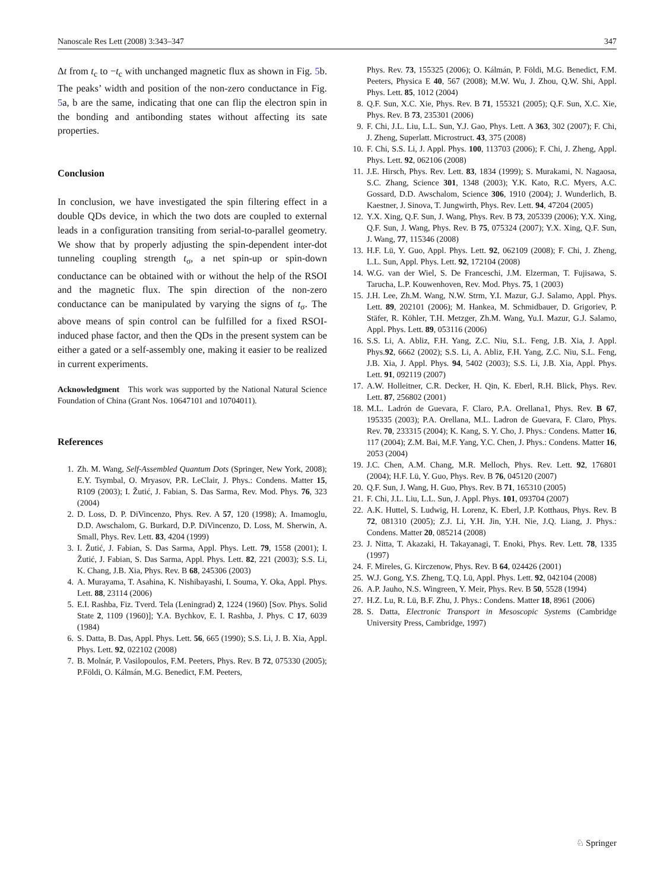Nanoscale Res Lett (2008) 3:343–347 347
Δt from t<sub>c</sub> to −t<sub>c</sub> with unchanged magnetic flux as shown in Fig. 5b. The peaks’ width and position of the non-zero conductance in Fig. 5a, b are the same, indicating that one can flip the electron spin in the bonding and antibonding states without affecting its sate properties.
Conclusion
In conclusion, we have investigated the spin filtering effect in a double QDs device, in which the two dots are coupled to external leads in a configuration transiting from serial-to-parallel geometry. We show that by properly adjusting the spin-dependent inter-dot tunneling coupling strength t<sub>σ</sub>, a net spin-up or spin-down conductance can be obtained with or without the help of the RSOI and the magnetic flux. The spin direction of the non-zero conductance can be manipulated by varying the signs of t<sub>σ</sub>. The above means of spin control can be fulfilled for a fixed RSOI-induced phase factor, and then the QDs in the present system can be either a gated or a self-assembly one, making it easier to be realized in current experiments.
Acknowledgment This work was supported by the National Natural Science Foundation of China (Grant Nos. 10647101 and 10704011).
References
1. Zh. M. Wang, Self-Assembled Quantum Dots (Springer, New York, 2008); E.Y. Tsymbal, O. Mryasov, P.R. LeClair, J. Phys.: Condens. Matter 15, R109 (2003); I. Žutić, J. Fabian, S. Das Sarma, Rev. Mod. Phys. 76, 323 (2004)
2. D. Loss, D. P. DiVincenzo, Phys. Rev. A 57, 120 (1998); A. Imamoglu, D.D. Awschalom, G. Burkard, D.P. DiVincenzo, D. Loss, M. Sherwin, A. Small, Phys. Rev. Lett. 83, 4204 (1999)
3. I. Žutić, J. Fabian, S. Das Sarma, Appl. Phys. Lett. 79, 1558 (2001); I. Žutić, J. Fabian, S. Das Sarma, Appl. Phys. Lett. 82, 221 (2003); S.S. Li, K. Chang, J.B. Xia, Phys. Rev. B 68, 245306 (2003)
4. A. Murayama, T. Asahina, K. Nishibayashi, I. Souma, Y. Oka, Appl. Phys. Lett. 88, 23114 (2006)
5. E.I. Rashba, Fiz. Tverd. Tela (Leningrad) 2, 1224 (1960) [Sov. Phys. Solid State 2, 1109 (1960)]; Y.A. Bychkov, E. I. Rashba, J. Phys. C 17, 6039 (1984)
6. S. Datta, B. Das, Appl. Phys. Lett. 56, 665 (1990); S.S. Li, J. B. Xia, Appl. Phys. Lett. 92, 022102 (2008)
7. B. Molnár, P. Vasilopoulos, F.M. Peeters, Phys. Rev. B 72, 075330 (2005); P.Földi, O. Kálmán, M.G. Benedict, F.M. Peeters,
Phys. Rev. 73, 155325 (2006); O. Kálmán, P. Földi, M.G. Benedict, F.M. Peeters, Physica E 40, 567 (2008); M.W. Wu, J. Zhou, Q.W. Shi, Appl. Phys. Lett. 85, 1012 (2004)
8. Q.F. Sun, X.C. Xie, Phys. Rev. B 71, 155321 (2005); Q.F. Sun, X.C. Xie, Phys. Rev. B 73, 235301 (2006)
9. F. Chi, J.L. Liu, L.L. Sun, Y.J. Gao, Phys. Lett. A 363, 302 (2007); F. Chi, J. Zheng, Superlatt. Microstruct. 43, 375 (2008)
10. F. Chi, S.S. Li, J. Appl. Phys. 100, 113703 (2006); F. Chi, J. Zheng, Appl. Phys. Lett. 92, 062106 (2008)
11. J.E. Hirsch, Phys. Rev. Lett. 83, 1834 (1999); S. Murakami, N. Nagaosa, S.C. Zhang, Science 301, 1348 (2003); Y.K. Kato, R.C. Myers, A.C. Gossard, D.D. Awschalom, Science 306, 1910 (2004); J. Wunderlich, B. Kaestner, J. Sinova, T. Jungwirth, Phys. Rev. Lett. 94, 47204 (2005)
12. Y.X. Xing, Q.F. Sun, J. Wang, Phys. Rev. B 73, 205339 (2006); Y.X. Xing, Q.F. Sun, J. Wang, Phys. Rev. B 75, 075324 (2007); Y.X. Xing, Q.F. Sun, J. Wang, 77, 115346 (2008)
13. H.F. Lü, Y. Guo, Appl. Phys. Lett. 92, 062109 (2008); F. Chi, J. Zheng, L.L. Sun, Appl. Phys. Lett. 92, 172104 (2008)
14. W.G. van der Wiel, S. De Franceschi, J.M. Elzerman, T. Fujisawa, S. Tarucha, L.P. Kouwenhoven, Rev. Mod. Phys. 75, 1 (2003)
15. J.H. Lee, Zh.M. Wang, N.W. Strm, Y.I. Mazur, G.J. Salamo, Appl. Phys. Lett. 89, 202101 (2006); M. Hankea, M. Schmidbauer, D. Grigoriev, P. Stäfer, R. Köhler, T.H. Metzger, Zh.M. Wang, Yu.I. Mazur, G.J. Salamo, Appl. Phys. Lett. 89, 053116 (2006)
16. S.S. Li, A. Abliz, F.H. Yang, Z.C. Niu, S.L. Feng, J.B. Xia, J. Appl. Phys.92, 6662 (2002); S.S. Li, A. Abliz, F.H. Yang, Z.C. Niu, S.L. Feng, J.B. Xia, J. Appl. Phys. 94, 5402 (2003); S.S. Li, J.B. Xia, Appl. Phys. Lett. 91, 092119 (2007)
17. A.W. Holleitner, C.R. Decker, H. Qin, K. Eberl, R.H. Blick, Phys. Rev. Lett. 87, 256802 (2001)
18. M.L. Ladrón de Guevara, F. Claro, P.A. Orellana1, Phys. Rev. B 67, 195335 (2003); P.A. Orellana, M.L. Ladron de Guevara, F. Claro, Phys. Rev. 70, 233315 (2004); K. Kang, S. Y. Cho, J. Phys.: Condens. Matter 16, 117 (2004); Z.M. Bai, M.F. Yang, Y.C. Chen, J. Phys.: Condens. Matter 16, 2053 (2004)
19. J.C. Chen, A.M. Chang, M.R. Melloch, Phys. Rev. Lett. 92, 176801 (2004); H.F. Lü, Y. Guo, Phys. Rev. B 76, 045120 (2007)
20. Q.F. Sun, J. Wang, H. Guo, Phys. Rev. B 71, 165310 (2005)
21. F. Chi, J.L. Liu, L.L. Sun, J. Appl. Phys. 101, 093704 (2007)
22. A.K. Huttel, S. Ludwig, H. Lorenz, K. Eberl, J.P. Kotthaus, Phys. Rev. B 72, 081310 (2005); Z.J. Li, Y.H. Jin, Y.H. Nie, J.Q. Liang, J. Phys.: Condens. Matter 20, 085214 (2008)
23. J. Nitta, T. Akazaki, H. Takayanagi, T. Enoki, Phys. Rev. Lett. 78, 1335 (1997)
24. F. Mireles, G. Kirczenow, Phys. Rev. B 64, 024426 (2001)
25. W.J. Gong, Y.S. Zheng, T.Q. Lü, Appl. Phys. Lett. 92, 042104 (2008)
26. A.P. Jauho, N.S. Wingreen, Y. Meir, Phys. Rev. B 50, 5528 (1994)
27. H.Z. Lu, R. Lü, B.F. Zhu, J. Phys.: Condens. Matter 18, 8961 (2006)
28. S. Datta, Electronic Transport in Mesoscopic Systems (Cambridge University Press, Cambridge, 1997)
♘ Springer